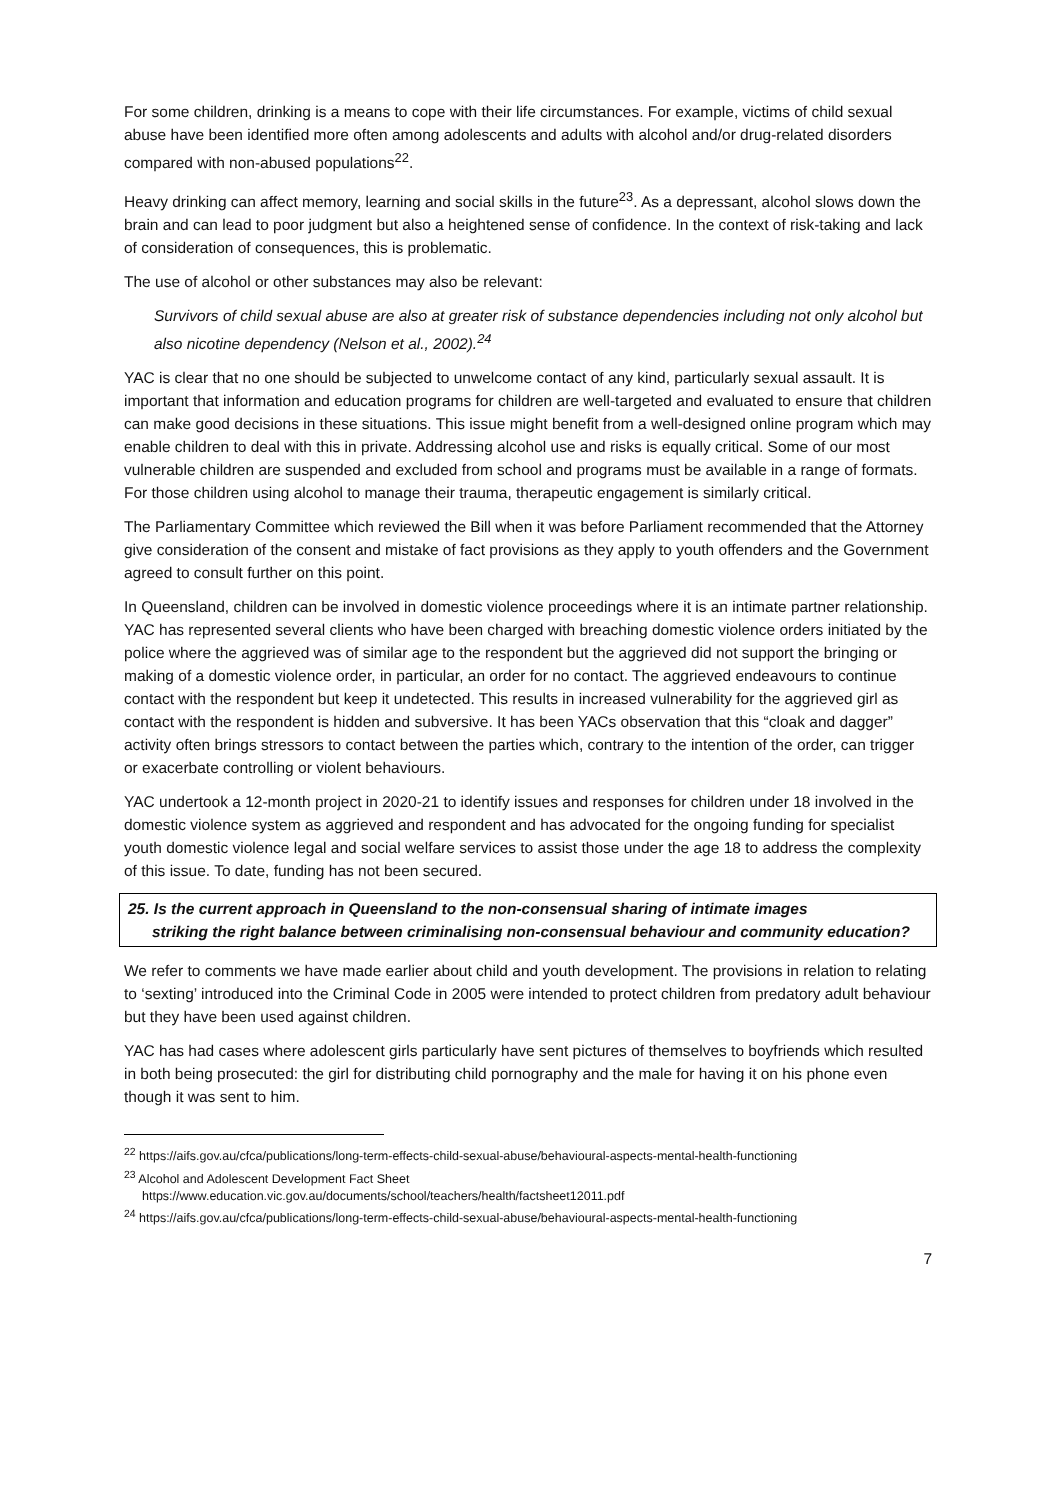For some children, drinking is a means to cope with their life circumstances. For example, victims of child sexual abuse have been identified more often among adolescents and adults with alcohol and/or drug-related disorders compared with non-abused populations<sup>22</sup>.
Heavy drinking can affect memory, learning and social skills in the future<sup>23</sup>. As a depressant, alcohol slows down the brain and can lead to poor judgment but also a heightened sense of confidence. In the context of risk-taking and lack of consideration of consequences, this is problematic.
The use of alcohol or other substances may also be relevant:
Survivors of child sexual abuse are also at greater risk of substance dependencies including not only alcohol but also nicotine dependency (Nelson et al., 2002).<sup>24</sup>
YAC is clear that no one should be subjected to unwelcome contact of any kind, particularly sexual assault. It is important that information and education programs for children are well-targeted and evaluated to ensure that children can make good decisions in these situations. This issue might benefit from a well-designed online program which may enable children to deal with this in private. Addressing alcohol use and risks is equally critical. Some of our most vulnerable children are suspended and excluded from school and programs must be available in a range of formats. For those children using alcohol to manage their trauma, therapeutic engagement is similarly critical.
The Parliamentary Committee which reviewed the Bill when it was before Parliament recommended that the Attorney give consideration of the consent and mistake of fact provisions as they apply to youth offenders and the Government agreed to consult further on this point.
In Queensland, children can be involved in domestic violence proceedings where it is an intimate partner relationship. YAC has represented several clients who have been charged with breaching domestic violence orders initiated by the police where the aggrieved was of similar age to the respondent but the aggrieved did not support the bringing or making of a domestic violence order, in particular, an order for no contact. The aggrieved endeavours to continue contact with the respondent but keep it undetected. This results in increased vulnerability for the aggrieved girl as contact with the respondent is hidden and subversive. It has been YACs observation that this “cloak and dagger” activity often brings stressors to contact between the parties which, contrary to the intention of the order, can trigger or exacerbate controlling or violent behaviours.
YAC undertook a 12-month project in 2020-21 to identify issues and responses for children under 18 involved in the domestic violence system as aggrieved and respondent and has advocated for the ongoing funding for specialist youth domestic violence legal and social welfare services to assist those under the age 18 to address the complexity of this issue. To date, funding has not been secured.
25. Is the current approach in Queensland to the non-consensual sharing of intimate images
striking the right balance between criminalising non-consensual behaviour and community education?
We refer to comments we have made earlier about child and youth development. The provisions in relation to relating to ‘sexting’ introduced into the Criminal Code in 2005 were intended to protect children from predatory adult behaviour but they have been used against children.
YAC has had cases where adolescent girls particularly have sent pictures of themselves to boyfriends which resulted in both being prosecuted: the girl for distributing child pornography and the male for having it on his phone even though it was sent to him.
<sup>22</sup> https://aifs.gov.au/cfca/publications/long-term-effects-child-sexual-abuse/behavioural-aspects-mental-health-functioning
<sup>23</sup> Alcohol and Adolescent Development Fact Sheet
https://www.education.vic.gov.au/documents/school/teachers/health/factsheet12011.pdf
<sup>24</sup> https://aifs.gov.au/cfca/publications/long-term-effects-child-sexual-abuse/behavioural-aspects-mental-health-functioning
7